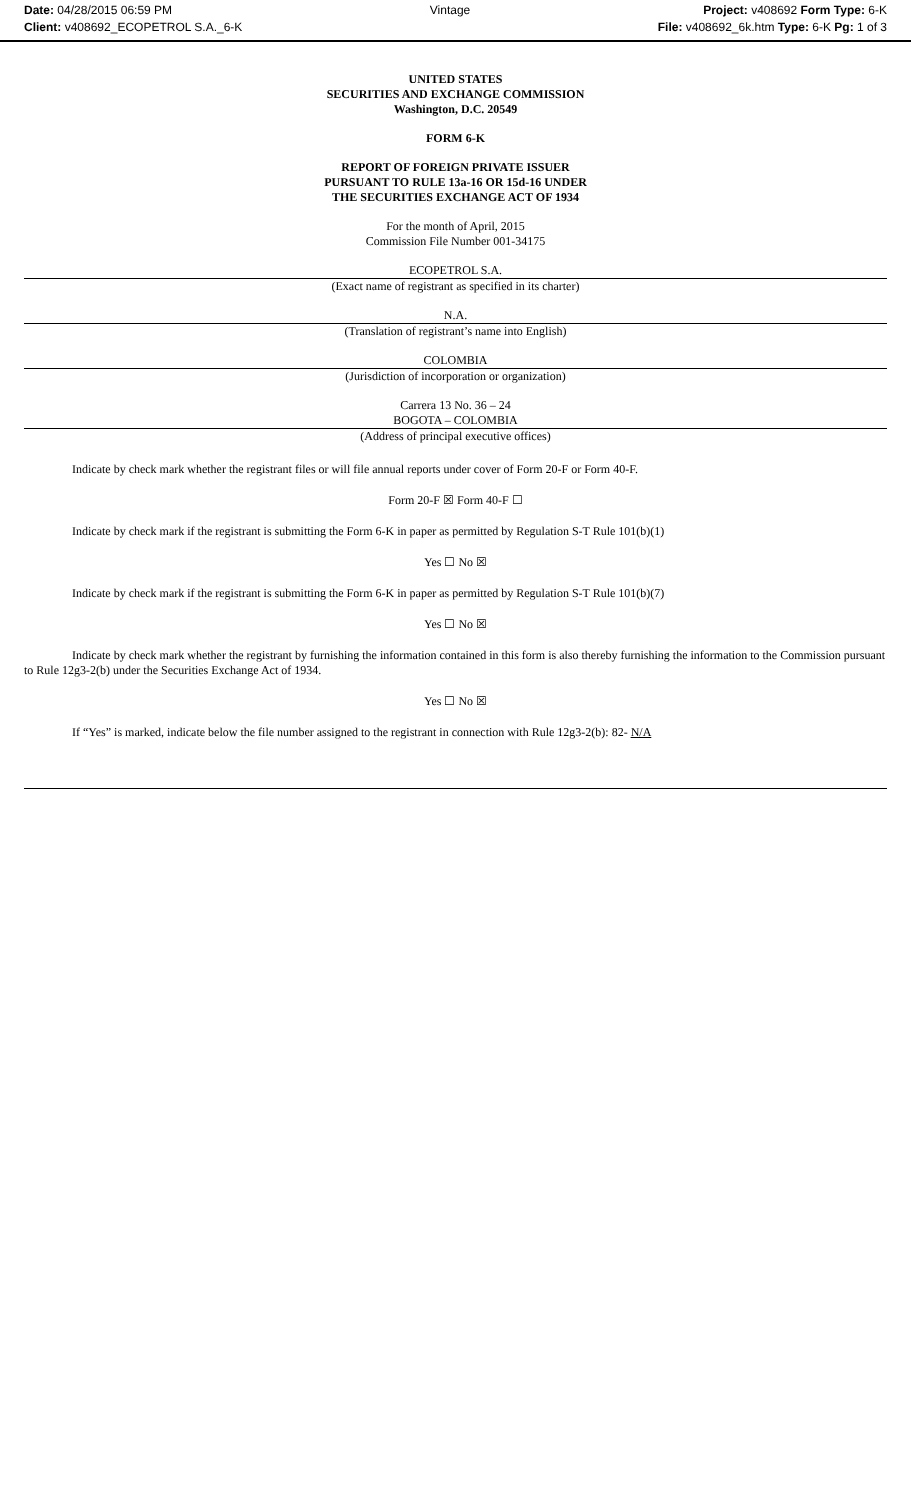Date: 04/28/2015 06:59 PM
Client: v408692_ECOPETROL S.A._6-K
Vintage Project: v408692 Form Type: 6-K
File: v408692_6k.htm Type: 6-K Pg: 1 of 3
UNITED STATES
SECURITIES AND EXCHANGE COMMISSION
Washington, D.C. 20549
FORM 6-K
REPORT OF FOREIGN PRIVATE ISSUER
PURSUANT TO RULE 13a-16 OR 15d-16 UNDER
THE SECURITIES EXCHANGE ACT OF 1934
For the month of April, 2015
Commission File Number 001-34175
ECOPETROL S.A.
(Exact name of registrant as specified in its charter)
N.A.
(Translation of registrant’s name into English)
COLOMBIA
(Jurisdiction of incorporation or organization)
Carrera 13 No. 36 – 24
BOGOTA – COLOMBIA
(Address of principal executive offices)
Indicate by check mark whether the registrant files or will file annual reports under cover of Form 20-F or Form 40-F.
Form 20-F ☒ Form 40-F ☐
Indicate by check mark if the registrant is submitting the Form 6-K in paper as permitted by Regulation S-T Rule 101(b)(1)
Yes ☐ No ☒
Indicate by check mark if the registrant is submitting the Form 6-K in paper as permitted by Regulation S-T Rule 101(b)(7)
Yes ☐ No ☒
Indicate by check mark whether the registrant by furnishing the information contained in this form is also thereby furnishing the information to the Commission pursuant to Rule 12g3-2(b) under the Securities Exchange Act of 1934.
Yes ☐ No ☒
If “Yes” is marked, indicate below the file number assigned to the registrant in connection with Rule 12g3-2(b): 82- N/A